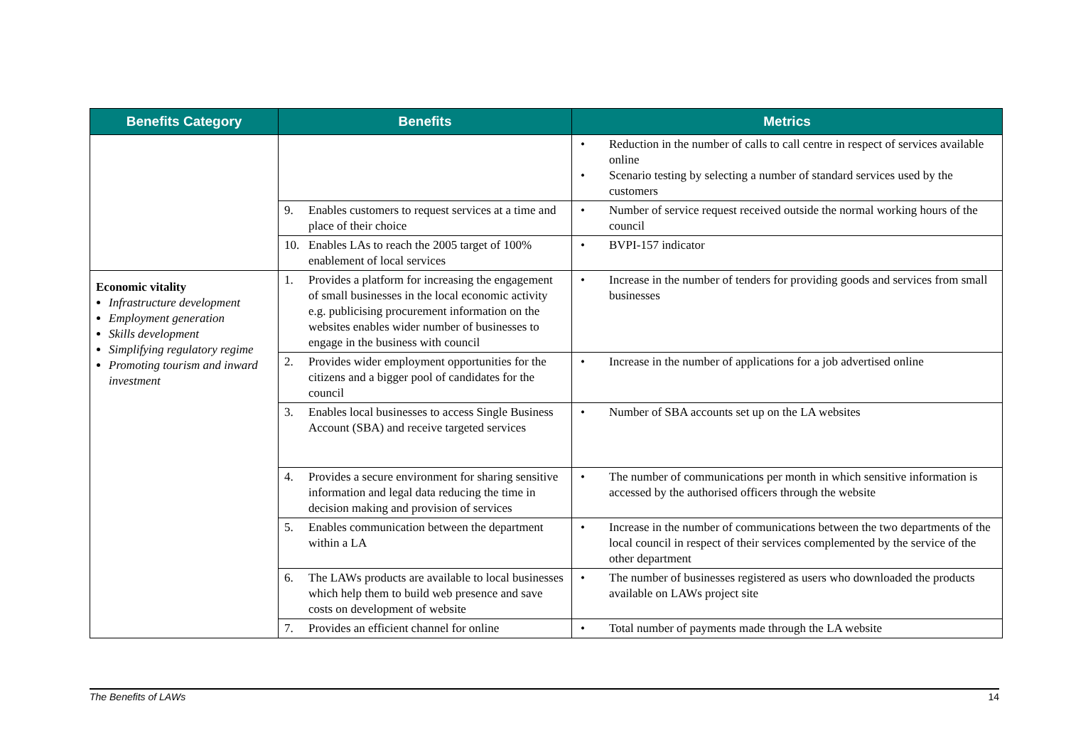| Benefits Category | Benefits | Metrics |
| --- | --- | --- |
| | | • Reduction in the number of calls to call centre in respect of services available online • Scenario testing by selecting a number of standard services used by the customers |
| | 9. Enables customers to request services at a time and place of their choice | • Number of service request received outside the normal working hours of the council |
| | 10. Enables LAs to reach the 2005 target of 100% enablement of local services | • BVPI-157 indicator |
| Economic vitality Infrastructure development Employment generation Skills development Simplifying regulatory regime Promoting tourism and inward investment | 1. Provides a platform for increasing the engagement of small businesses in the local economic activity e.g. publicising procurement information on the websites enables wider number of businesses to engage in the business with council | • Increase in the number of tenders for providing goods and services from small businesses |
| | 2. Provides wider employment opportunities for the citizens and a bigger pool of candidates for the council | • Increase in the number of applications for a job advertised online |
| | 3. Enables local businesses to access Single Business Account (SBA) and receive targeted services | • Number of SBA accounts set up on the LA websites |
| | 4. Provides a secure environment for sharing sensitive information and legal data reducing the time in decision making and provision of services | • The number of communications per month in which sensitive information is accessed by the authorised officers through the website |
| | 5. Enables communication between the department within a LA | • Increase in the number of communications between the two departments of the local council in respect of their services complemented by the service of the other department |
| | 6. The LAWs products are available to local businesses which help them to build web presence and save costs on development of website | • The number of businesses registered as users who downloaded the products available on LAWs project site |
| | 7. Provides an efficient channel for online | • Total number of payments made through the LA website |
The Benefits of LAWs 14